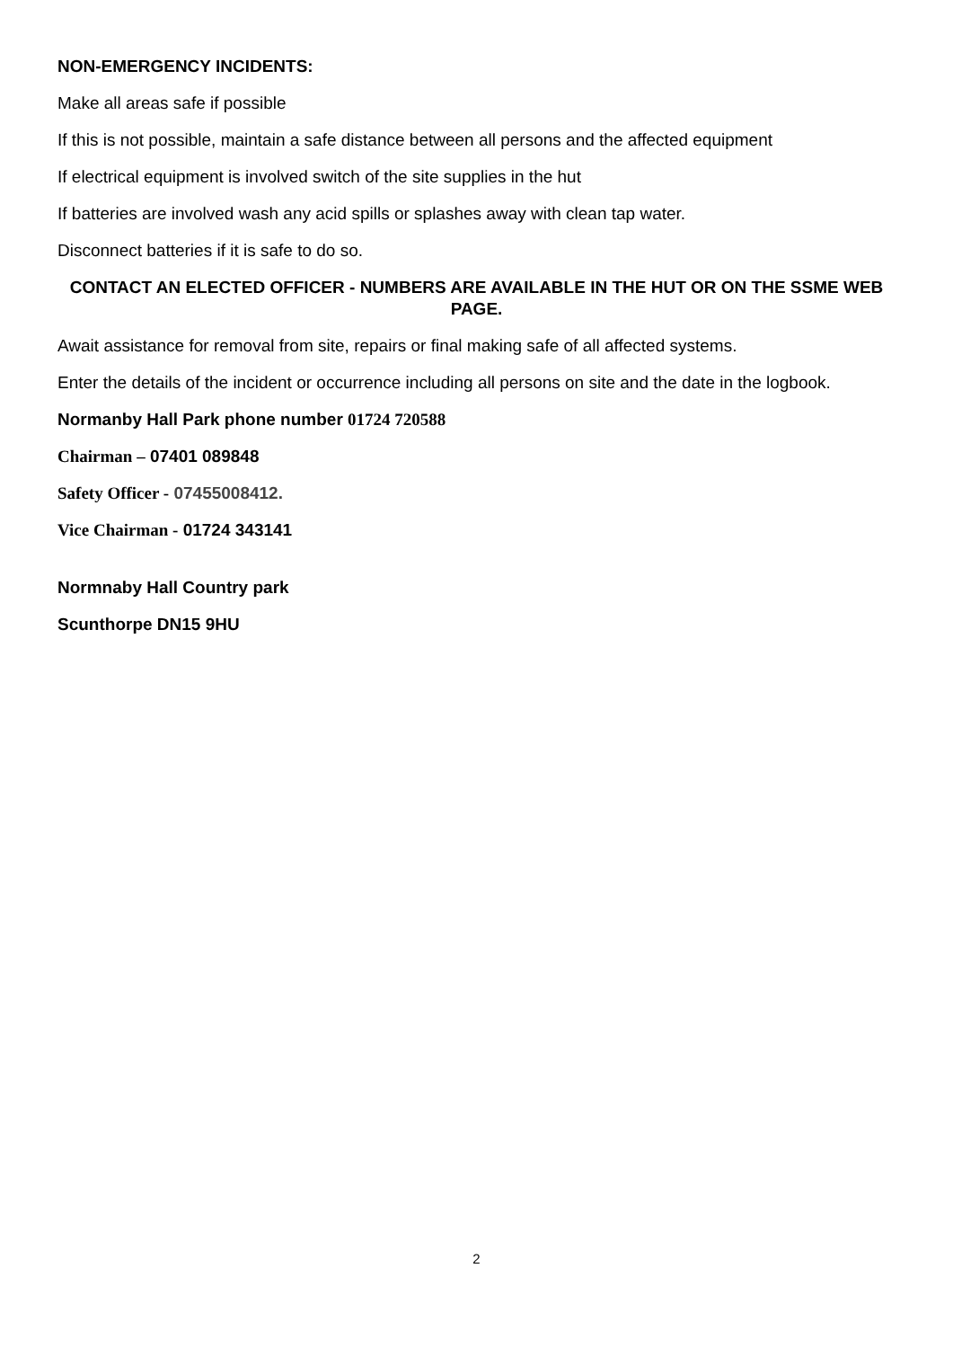NON-EMERGENCY INCIDENTS:
Make all areas safe if possible
If this is not possible, maintain a safe distance between all persons and the affected equipment
If electrical equipment is involved switch of the site supplies in the hut
If batteries are involved wash any acid spills or splashes away with clean tap water.
Disconnect batteries if it is safe to do so.
CONTACT AN ELECTED OFFICER - NUMBERS ARE AVAILABLE IN THE HUT OR ON THE SSME WEB PAGE.
Await assistance for removal from site, repairs or final making safe of all affected systems.
Enter the details of the incident or occurrence including all persons on site and the date in the logbook.
Normanby Hall Park phone number 01724 720588
Chairman – 07401 089848
Safety Officer - 07455008412.
Vice Chairman - 01724 343141
Normnaby Hall Country park
Scunthorpe DN15 9HU
2